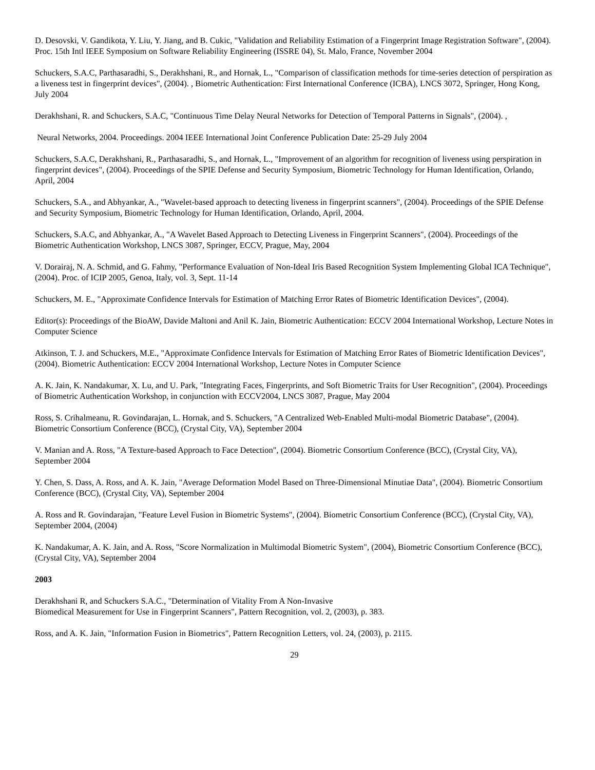D. Desovski, V. Gandikota, Y. Liu, Y. Jiang, and B. Cukic, "Validation and Reliability Estimation of a Fingerprint Image Registration Software", (2004). Proc. 15th Intl IEEE Symposium on Software Reliability Engineering (ISSRE 04), St. Malo, France, November 2004
Schuckers, S.A.C, Parthasaradhi, S., Derakhshani, R., and Hornak, L., "Comparison of classification methods for time-series detection of perspiration as a liveness test in fingerprint devices", (2004). , Biometric Authentication: First International Conference (ICBA), LNCS 3072, Springer, Hong Kong, July 2004
Derakhshani, R. and Schuckers, S.A.C, "Continuous Time Delay Neural Networks for Detection of Temporal Patterns in Signals", (2004). ,
Neural Networks, 2004. Proceedings. 2004 IEEE International Joint Conference Publication Date: 25-29 July 2004
Schuckers, S.A.C, Derakhshani, R., Parthasaradhi, S., and Hornak, L., "Improvement of an algorithm for recognition of liveness using perspiration in fingerprint devices", (2004). Proceedings of the SPIE Defense and Security Symposium, Biometric Technology for Human Identification, Orlando, April, 2004
Schuckers, S.A., and Abhyankar, A., "Wavelet-based approach to detecting liveness in fingerprint scanners", (2004). Proceedings of the SPIE Defense and Security Symposium, Biometric Technology for Human Identification, Orlando, April, 2004.
Schuckers, S.A.C, and Abhyankar, A., "A Wavelet Based Approach to Detecting Liveness in Fingerprint Scanners", (2004). Proceedings of the Biometric Authentication Workshop, LNCS 3087, Springer, ECCV, Prague, May, 2004
V. Dorairaj, N. A. Schmid, and G. Fahmy, "Performance Evaluation of Non-Ideal Iris Based Recognition System Implementing Global ICA Technique", (2004). Proc. of ICIP 2005, Genoa, Italy, vol. 3, Sept. 11-14
Schuckers, M. E., "Approximate Confidence Intervals for Estimation of Matching Error Rates of Biometric Identification Devices", (2004).
Editor(s): Proceedings of the BioAW, Davide Maltoni and Anil K. Jain, Biometric Authentication: ECCV 2004 International Workshop, Lecture Notes in Computer Science
Atkinson, T. J. and Schuckers, M.E., "Approximate Confidence Intervals for Estimation of Matching Error Rates of Biometric Identification Devices", (2004). Biometric Authentication: ECCV 2004 International Workshop, Lecture Notes in Computer Science
A. K. Jain, K. Nandakumar, X. Lu, and U. Park, "Integrating Faces, Fingerprints, and Soft Biometric Traits for User Recognition", (2004). Proceedings of Biometric Authentication Workshop, in conjunction with ECCV2004, LNCS 3087, Prague, May 2004
Ross, S. Crihalmeanu, R. Govindarajan, L. Hornak, and S. Schuckers, "A Centralized Web-Enabled Multi-modal Biometric Database", (2004). Biometric Consortium Conference (BCC), (Crystal City, VA), September 2004
V. Manian and A. Ross, "A Texture-based Approach to Face Detection", (2004). Biometric Consortium Conference (BCC), (Crystal City, VA), September 2004
Y. Chen, S. Dass, A. Ross, and A. K. Jain, "Average Deformation Model Based on Three-Dimensional Minutiae Data", (2004). Biometric Consortium Conference (BCC), (Crystal City, VA), September 2004
A. Ross and R. Govindarajan, "Feature Level Fusion in Biometric Systems", (2004). Biometric Consortium Conference (BCC), (Crystal City, VA), September 2004, (2004)
K. Nandakumar, A. K. Jain, and A. Ross, "Score Normalization in Multimodal Biometric System", (2004), Biometric Consortium Conference (BCC), (Crystal City, VA), September 2004
2003
Derakhshani R, and Schuckers S.A.C., "Determination of Vitality From A Non-Invasive
Biomedical Measurement for Use in Fingerprint Scanners", Pattern Recognition, vol. 2, (2003), p. 383.
Ross, and A. K. Jain, "Information Fusion in Biometrics", Pattern Recognition Letters, vol. 24, (2003), p. 2115.
29